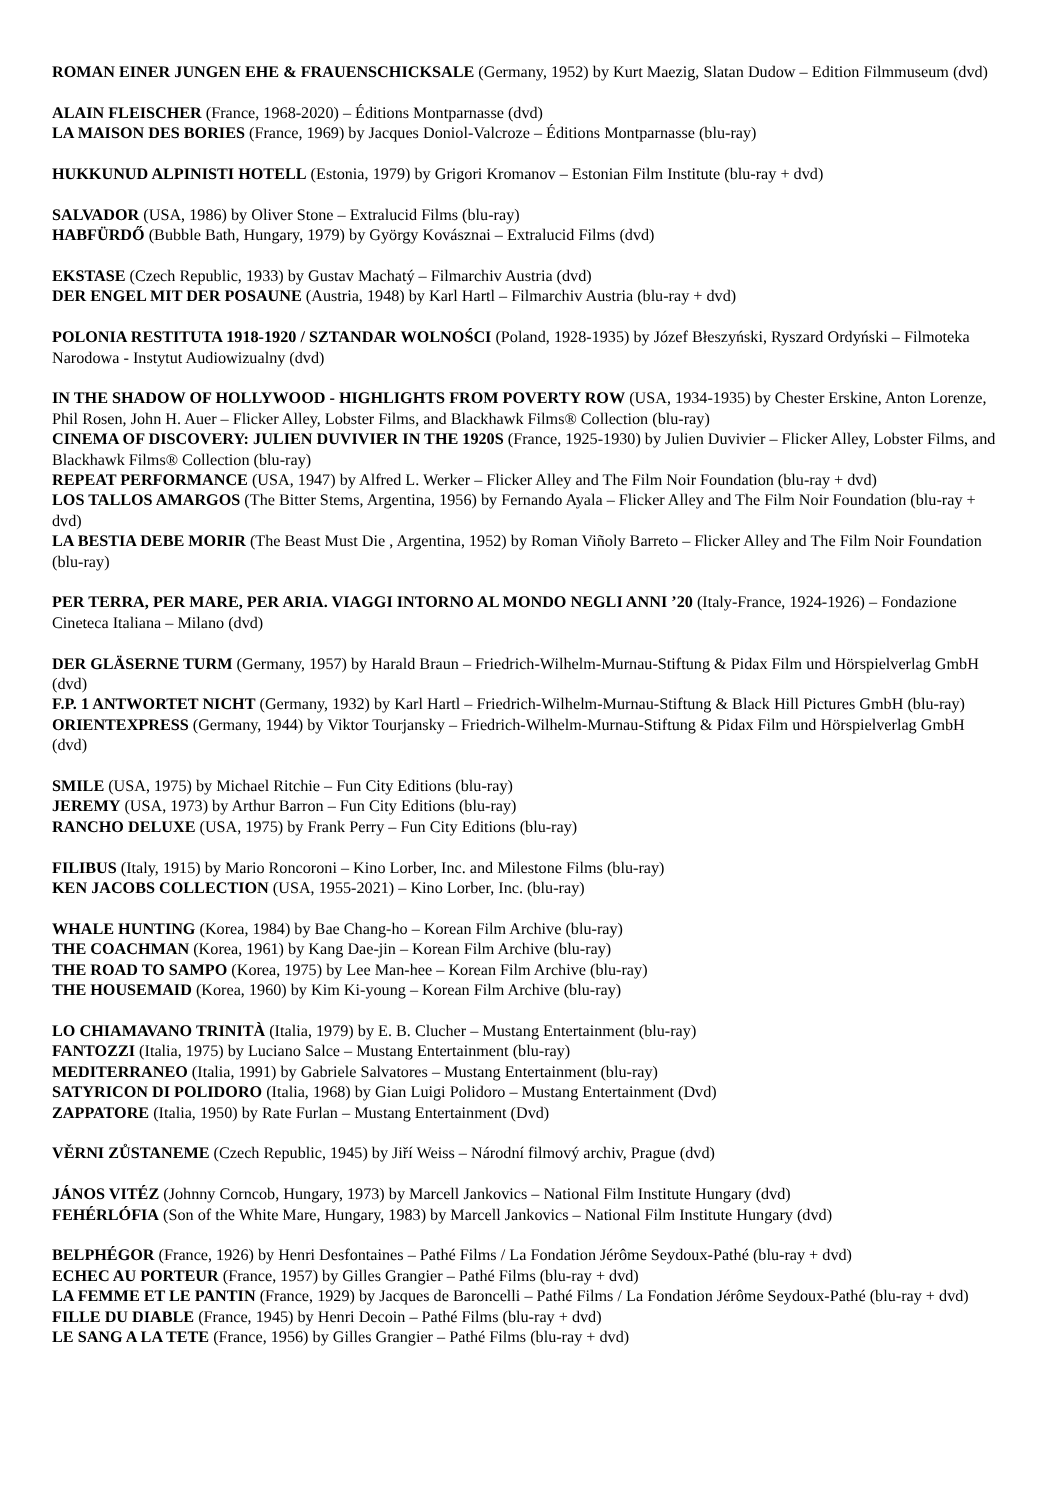ROMAN EINER JUNGEN EHE & FRAUENSCHICKSALE (Germany, 1952) by Kurt Maezig, Slatan Dudow – Edition Filmmuseum (dvd)
ALAIN FLEISCHER (France, 1968-2020) – Éditions Montparnasse (dvd)
LA MAISON DES BORIES (France, 1969) by Jacques Doniol-Valcroze – Éditions Montparnasse (blu-ray)
HUKKUNUD ALPINISTI HOTELL (Estonia, 1979) by Grigori Kromanov – Estonian Film Institute (blu-ray + dvd)
SALVADOR (USA, 1986) by Oliver Stone – Extralucid Films (blu-ray)
HABFÜRDŐ (Bubble Bath, Hungary, 1979) by György Kovásznai – Extralucid Films (dvd)
EKSTASE (Czech Republic, 1933) by Gustav Machatý – Filmarchiv Austria (dvd)
DER ENGEL MIT DER POSAUNE (Austria, 1948) by Karl Hartl – Filmarchiv Austria (blu-ray + dvd)
POLONIA RESTITUTA 1918-1920 / SZTANDAR WOLNOŚCI (Poland, 1928-1935) by Józef Błeszyński, Ryszard Ordyński – Filmoteka Narodowa - Instytut Audiowizualny (dvd)
IN THE SHADOW OF HOLLYWOOD - HIGHLIGHTS FROM POVERTY ROW (USA, 1934-1935) by Chester Erskine, Anton Lorenze, Phil Rosen, John H. Auer – Flicker Alley, Lobster Films, and Blackhawk Films® Collection (blu-ray)
CINEMA OF DISCOVERY: JULIEN DUVIVIER IN THE 1920S (France, 1925-1930) by Julien Duvivier – Flicker Alley, Lobster Films, and Blackhawk Films® Collection (blu-ray)
REPEAT PERFORMANCE (USA, 1947) by Alfred L. Werker – Flicker Alley and The Film Noir Foundation (blu-ray + dvd)
LOS TALLOS AMARGOS (The Bitter Stems, Argentina, 1956) by Fernando Ayala – Flicker Alley and The Film Noir Foundation (blu-ray + dvd)
LA BESTIA DEBE MORIR (The Beast Must Die , Argentina, 1952) by Roman Viñoly Barreto – Flicker Alley and The Film Noir Foundation (blu-ray)
PER TERRA, PER MARE, PER ARIA. VIAGGI INTORNO AL MONDO NEGLI ANNI ’20 (Italy-France, 1924-1926) – Fondazione Cineteca Italiana – Milano (dvd)
DER GLÄSERNE TURM (Germany, 1957) by Harald Braun – Friedrich-Wilhelm-Murnau-Stiftung & Pidax Film und Hörspielverlag GmbH (dvd)
F.P. 1 ANTWORTET NICHT (Germany, 1932) by Karl Hartl – Friedrich-Wilhelm-Murnau-Stiftung & Black Hill Pictures GmbH (blu-ray)
ORIENTEXPRESS (Germany, 1944) by Viktor Tourjansky – Friedrich-Wilhelm-Murnau-Stiftung & Pidax Film und Hörspielverlag GmbH (dvd)
SMILE (USA, 1975) by Michael Ritchie – Fun City Editions (blu-ray)
JEREMY (USA, 1973) by Arthur Barron – Fun City Editions (blu-ray)
RANCHO DELUXE (USA, 1975) by Frank Perry – Fun City Editions (blu-ray)
FILIBUS (Italy, 1915) by Mario Roncoroni – Kino Lorber, Inc. and Milestone Films (blu-ray)
KEN JACOBS COLLECTION (USA, 1955-2021) – Kino Lorber, Inc. (blu-ray)
WHALE HUNTING (Korea, 1984) by Bae Chang-ho – Korean Film Archive (blu-ray)
THE COACHMAN (Korea, 1961) by Kang Dae-jin – Korean Film Archive (blu-ray)
THE ROAD TO SAMPO (Korea, 1975) by Lee Man-hee – Korean Film Archive (blu-ray)
THE HOUSEMAID (Korea, 1960) by Kim Ki-young – Korean Film Archive (blu-ray)
LO CHIAMAVANO TRINITÀ (Italia, 1979) by E. B. Clucher – Mustang Entertainment (blu-ray)
FANTOZZI (Italia, 1975) by Luciano Salce – Mustang Entertainment (blu-ray)
MEDITERRANEO (Italia, 1991) by Gabriele Salvatores – Mustang Entertainment (blu-ray)
SATYRICON DI POLIDORO (Italia, 1968) by Gian Luigi Polidoro – Mustang Entertainment (Dvd)
ZAPPATORE (Italia, 1950) by Rate Furlan – Mustang Entertainment (Dvd)
VĚRNI ZŮSTANEME (Czech Republic, 1945) by Jiří Weiss – Národní filmový archiv, Prague (dvd)
JÁNOS VITÉZ (Johnny Corncob, Hungary, 1973) by Marcell Jankovics – National Film Institute Hungary (dvd)
FEHÉRLÓFIA (Son of the White Mare, Hungary, 1983) by Marcell Jankovics – National Film Institute Hungary (dvd)
BELPHÉGOR (France, 1926) by Henri Desfontaines – Pathé Films / La Fondation Jérôme Seydoux-Pathé (blu-ray + dvd)
ECHEC AU PORTEUR (France, 1957) by Gilles Grangier – Pathé Films (blu-ray + dvd)
LA FEMME ET LE PANTIN (France, 1929) by Jacques de Baroncelli – Pathé Films / La Fondation Jérôme Seydoux-Pathé (blu-ray + dvd)
FILLE DU DIABLE (France, 1945) by Henri Decoin – Pathé Films (blu-ray + dvd)
LE SANG A LA TETE (France, 1956) by Gilles Grangier – Pathé Films (blu-ray + dvd)